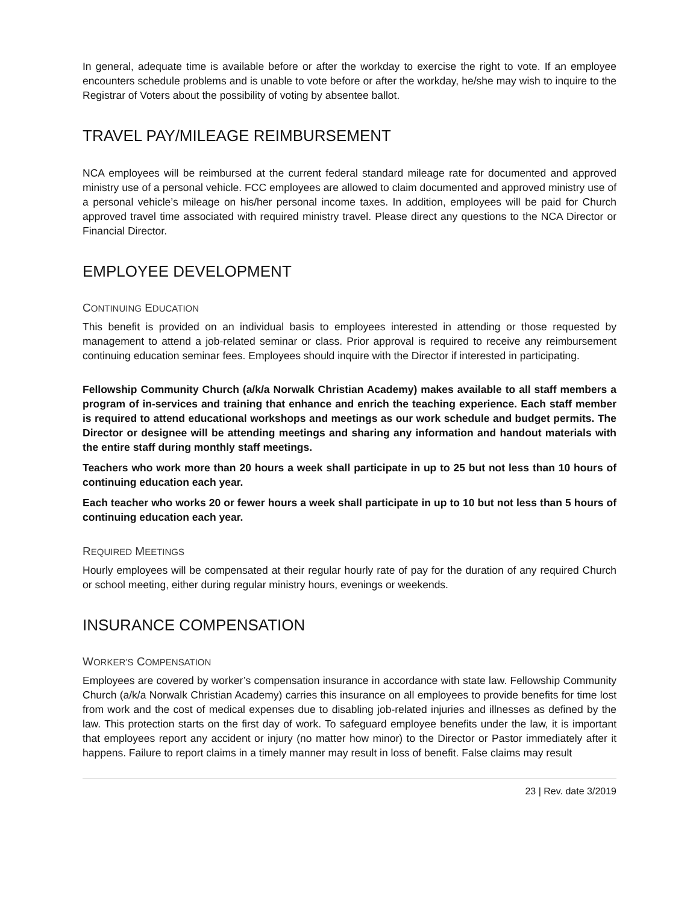In general, adequate time is available before or after the workday to exercise the right to vote. If an employee encounters schedule problems and is unable to vote before or after the workday, he/she may wish to inquire to the Registrar of Voters about the possibility of voting by absentee ballot.
TRAVEL PAY/MILEAGE REIMBURSEMENT
NCA employees will be reimbursed at the current federal standard mileage rate for documented and approved ministry use of a personal vehicle. FCC employees are allowed to claim documented and approved ministry use of a personal vehicle’s mileage on his/her personal income taxes. In addition, employees will be paid for Church approved travel time associated with required ministry travel. Please direct any questions to the NCA Director or Financial Director.
EMPLOYEE DEVELOPMENT
CONTINUING EDUCATION
This benefit is provided on an individual basis to employees interested in attending or those requested by management to attend a job-related seminar or class. Prior approval is required to receive any reimbursement continuing education seminar fees. Employees should inquire with the Director if interested in participating.
Fellowship Community Church (a/k/a Norwalk Christian Academy) makes available to all staff members a program of in-services and training that enhance and enrich the teaching experience. Each staff member is required to attend educational workshops and meetings as our work schedule and budget permits. The Director or designee will be attending meetings and sharing any information and handout materials with the entire staff during monthly staff meetings.
Teachers who work more than 20 hours a week shall participate in up to 25 but not less than 10 hours of continuing education each year.
Each teacher who works 20 or fewer hours a week shall participate in up to 10 but not less than 5 hours of continuing education each year.
REQUIRED MEETINGS
Hourly employees will be compensated at their regular hourly rate of pay for the duration of any required Church or school meeting, either during regular ministry hours, evenings or weekends.
INSURANCE COMPENSATION
WORKER’S COMPENSATION
Employees are covered by worker’s compensation insurance in accordance with state law. Fellowship Community Church (a/k/a Norwalk Christian Academy) carries this insurance on all employees to provide benefits for time lost from work and the cost of medical expenses due to disabling job-related injuries and illnesses as defined by the law. This protection starts on the first day of work. To safeguard employee benefits under the law, it is important that employees report any accident or injury (no matter how minor) to the Director or Pastor immediately after it happens. Failure to report claims in a timely manner may result in loss of benefit. False claims may result
23 | Rev. date 3/2019